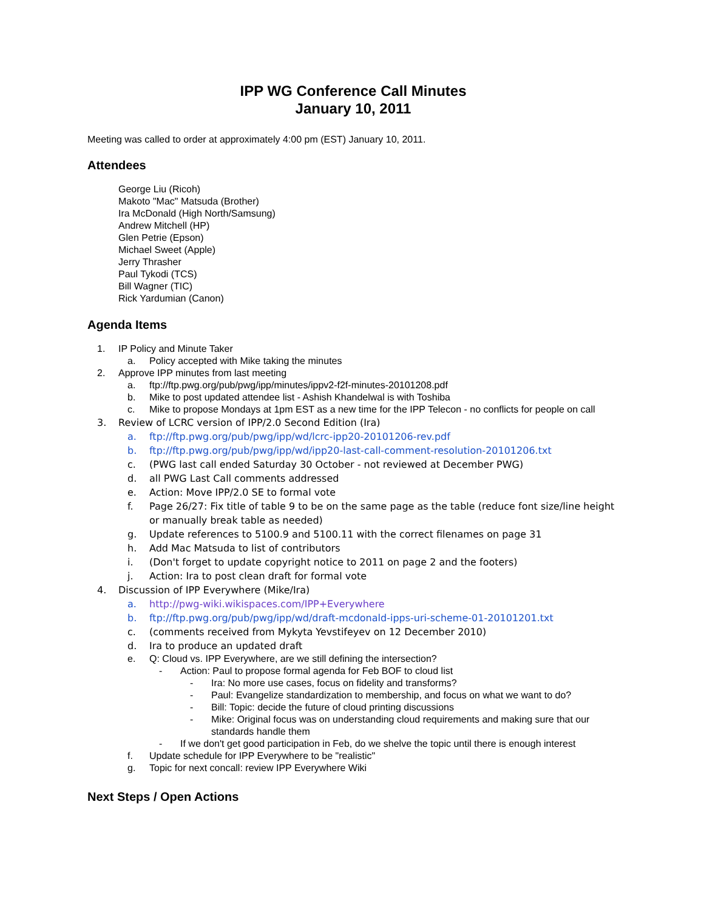IPP WG Conference Call Minutes
January 10, 2011
Meeting was called to order at approximately 4:00 pm (EST) January 10, 2011.
Attendees
George Liu (Ricoh)
Makoto "Mac" Matsuda (Brother)
Ira McDonald (High North/Samsung)
Andrew Mitchell (HP)
Glen Petrie (Epson)
Michael Sweet (Apple)
Jerry Thrasher
Paul Tykodi (TCS)
Bill Wagner (TIC)
Rick Yardumian (Canon)
Agenda Items
1. IP Policy and Minute Taker
a. Policy accepted with Mike taking the minutes
2. Approve IPP minutes from last meeting
a. ftp://ftp.pwg.org/pub/pwg/ipp/minutes/ippv2-f2f-minutes-20101208.pdf
b. Mike to post updated attendee list - Ashish Khandelwal is with Toshiba
c. Mike to propose Mondays at 1pm EST as a new time for the IPP Telecon - no conflicts for people on call
3. Review of LCRC version of IPP/2.0 Second Edition (Ira)
a. ftp://ftp.pwg.org/pub/pwg/ipp/wd/lcrc-ipp20-20101206-rev.pdf
b. ftp://ftp.pwg.org/pub/pwg/ipp/wd/ipp20-last-call-comment-resolution-20101206.txt
c. (PWG last call ended Saturday 30 October - not reviewed at December PWG)
d. all PWG Last Call comments addressed
e. Action: Move IPP/2.0 SE to formal vote
f. Page 26/27: Fix title of table 9 to be on the same page as the table (reduce font size/line height or manually break table as needed)
g. Update references to 5100.9 and 5100.11 with the correct filenames on page 31
h. Add Mac Matsuda to list of contributors
i. (Don't forget to update copyright notice to 2011 on page 2 and the footers)
j. Action: Ira to post clean draft for formal vote
4. Discussion of IPP Everywhere (Mike/Ira)
a. http://pwg-wiki.wikispaces.com/IPP+Everywhere
b. ftp://ftp.pwg.org/pub/pwg/ipp/wd/draft-mcdonald-ipps-uri-scheme-01-20101201.txt
c. (comments received from Mykyta Yevstifeyev on 12 December 2010)
d. Ira to produce an updated draft
e. Q: Cloud vs. IPP Everywhere, are we still defining the intersection?
- Action: Paul to propose formal agenda for Feb BOF to cloud list
- Ira: No more use cases, focus on fidelity and transforms?
- Paul: Evangelize standardization to membership, and focus on what we want to do?
- Bill: Topic: decide the future of cloud printing discussions
- Mike: Original focus was on understanding cloud requirements and making sure that our standards handle them
- If we don't get good participation in Feb, do we shelve the topic until there is enough interest
f. Update schedule for IPP Everywhere to be "realistic"
g. Topic for next concall: review IPP Everywhere Wiki
Next Steps / Open Actions